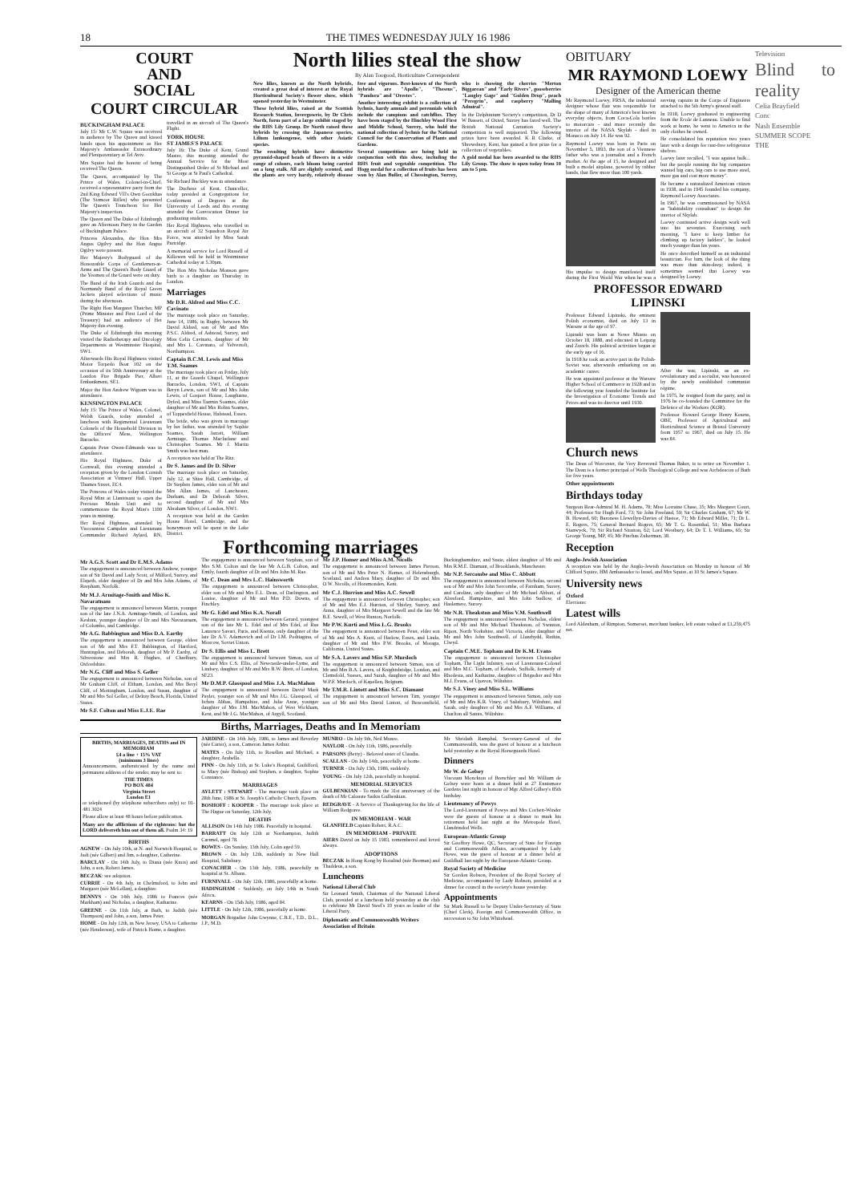18 THE TIMES WEDNESDAY JULY 16 1986
COURT
AND
SOCIAL
COURT CIRCULAR
BUCKINGHAM PALACE
July 15: Mr C.W. Squire was received in audience by The Queen and kissed hands upon his appointment as Her Majesty's Ambassador Extraordinary and Plenipotentiary at Tel Aviv.
Mrs Squire had the honour of being received The Queen.
The Queen, accompanied by The Prince of Wales, Colonel-in-Chief, received a representative party from the 2nd King Edward VII's Own Goorkhas (The Sirmoor Rifles) who presented The Queen's Truncheon for Her Majesty's inspection.
The Queen and The Duke of Edinburgh gave an Afternoon Party in the Garden of Buckingham Palace.
Princess Alexandra, the Hon Mrs Angus Ogilvy and the Hon Angus Ogilvy were present.
Her Majesty's Bodyguard of the Honourable Corps of Gentlemen-at-Arms and The Queen's Body Guard of the Yeomen of the Guard were on duty.
The Band of the Irish Guards and the Normandy Band of the Royal Green Jackets played selections of music during the afternoon.
The Right Hon Margaret Thatcher, MP (Prime Minister and First Lord of the Treasury) had an audience of Her Majesty this evening.
The Duke of Edinburgh this morning visited the Radiotherapy and Oncology Departments at Westminster Hospital, SW1.
Afterwards His Royal Highness visited Motor Torpedo Boat 102 on the occasion of its 50th Anniversary at the London Fire Brigade Pier, Albert Embankment, SE1.
Major the Hon Andrew Wigram was in attendance.
KENSINGTON PALACE
July 15: The Prince of Wales, Colonel, Welsh Guards, today attended a luncheon with Regimental Lieutenant Colonels of the Household Division in the Officers' Mess, Wellington Barracks.
Captain Peter Owen-Edmunds was in attendance.
His Royal Highness, Duke of Cornwall, this evening attended a reception given by the London Cornish Association at Vintners' Hall, Upper Thames Street, EC4.
The Princess of Wales today visited the Royal Mint at Llantrisant to open the Precious Metals Unit and to commemorate the Royal Mint's 1100 years in minting.
Her Royal Highness, attended by Viscountess Campden and Lieutenant Commander Richard Aylard, RN, travelled in an aircraft of The Queen's Flight.
YORK HOUSE
ST JAMES'S PALACE
July 16: The Duke of Kent, Grand Master, this morning attended the Annual Service for the Most Distinguished Order of St Michael and St George at St Paul's Cathedral.
Sir Richard Buckley was in attendance.
The Duchess of Kent, Chancellor, today presided at Congregations for Conferment of Degrees at the University of Leeds and this evening attended the Convocation Dinner for graduating students.
Her Royal Highness, who travelled in an aircraft of 32 Squadron Royal Air Force, was attended by Miss Sarah Partridge.
A memorial service for Lord Russell of Killowen will be held in Westminster Cathedral today at 5.30pm.
The Hon Mrs Nicholas Monson gave birth to a daughter on Thursday in London.
Marriages
Mr D.R. Aldred and Miss C.C. Cavinato
The marriage took place on Saturday, June 14, 1986, in Rugby, between Mr David Aldred, son of Mr and Mrs P.S.C. Aldred, of Ashtead, Surrey, and Miss Celia Cavinato, daughter of Mr and Mrs L. Cavinato, of Yelvertoft, Northampton.
Captain B.C.M. Lewis and Miss T.M. Soames
The marriage took place on Friday, July 11, at the Guards Chapel, Wellington Barracks, London, SW1, of Captain Beryn Lewis, son of Mr and Mrs John Lewis, of Gosport House, Laugharne, Dyfed, and Miss Tazmin Soames, elder daughter of Mr and Mrs Robin Soames, of Toppesfield House, Halstead, Essex.
The bride, who was given in marriage by her father, was attended by Sophie Soames, Sarah Jarrett, William Armitage, Thomas Macfarlane and Christopher Soames. Mr J. Martin Smith was best man.
A reception was held at The Ritz.
Dr S. James and Dr D. Silver
The marriage took place on Saturday, July 12, at Shire Hall, Cambridge, of Dr Stephen James, elder son of Mr and Mrs Allan James, of Lanchester, Durham, and Dr Deborah Silver, second daughter of Mr and Mrs Abraham Silver, of London, NW1.
A reception was held at the Garden House Hotel, Cambridge, and the honeymoon will be spent in the Lake District.
North lilies steal the show
By Alan Toogood, Horticulture Correspondent
New lilies, known as the North hybrids, created a great deal of interest at the Royal Horticultural Society's flower show, which opened yesterday in Westminster.
These hybrid lilies, raised at the Scottish Research Station, Invergowrie, by Dr Chris North, form part of a large exhibit staged by the RHS Lily Group. Dr North raised these hybrids by crossing the Japanese species, Lilium lankongense, with other Asiatic species.
The resulting hybrids have distinctive pyramid-shaped heads of flowers in a wide range of colours, each bloom being carried on a long stalk. All are slightly scented, and the plants are very hardy, relatively disease free and vigorous. Best-known of the North hybrids are "Apollo", "Theseus", "Pandora" and "Orestes".
Another interesting exhibit is a collection of lychnis, hardy annuals and perennials which include the campions and catchflies. They have been staged by the Hinchley Wood First and Middle School, Surrey, who hold the national collection of lychnis for the National Council for the Conservation of Plants and Gardens.
Several competitions are being held in conjunction with this show, including the RHS fruit and vegetable competition. The Hogg medal for a collection of fruits has been won by Alan Buller, of Chessington, Surrey, who is showing the cherries "Merton Biggarean" and "Early Rivers", gooseberries "Langley Gage" and "Golden Drop", peach "Peregrin", and raspberry "Malling Admiral".
In the Delphinium Society's competition, Dr D W Bassett, of Oxted, Surrey has fared well. The British National Carnation Society's competition is well supported. The following prizes have been awarded. K R Clarke, of Shrewsbury, Kent, has gained a first prize for a collection of vegetables.
A gold medal has been awarded to the RHS Lily Group. The show is open today from 10 am to 5 pm.
Forthcoming marriages
Mr A.G.S. Scott and Dr E.M.S. Adams
The engagement is announced between Andrew, younger son of Sir David and Lady Scott, of Milford, Surrey, and Elspeth, elder daughter of Dr and Mrs John Adams, of Reepham, Norfolk.
Mr M.J. Armitage-Smith and Miss K. Navaratnam
The engagement is announced between Martin, younger son of the late J.N.A. Armitage-Smith, of London, and Keshini, younger daughter of Dr and Mrs Navaratnam, of Colombo, and Cambridge.
Mr A.G. Babbington and Miss D.A. Earthy
The engagement is announced between George, eldest son of Mr and Mrs F.T. Babbington, of Hartford, Huntingdon, and Deborah, daughter of Mr P. Earthy, of Silverstone and Mrs R. Hughes, of Charlbury, Oxfordshire.
Mr N.G. Cliff and Miss S. Geller
The engagement is announced between Nicholas, son of Mr Graham Cliff, of Eltham, London, and Mrs Beryl Cliff, of Mottingham, London, and Susan, daughter of Mr and Mrs Sol Geller, of Delray Beach, Florida, United States.
Mr S.F. Colton and Miss E.J.E. Rae
The engagement is announced between Stephan, son of Mrs S.M. Colton and the late Mr A.G.B. Colton, and Emily, fourth daughter of Dr and Mrs John M. Rae.
Mr C. Dean and Mrs L.C. Hainsworth
The engagement is announced between Christopher, elder son of Mr and Mrs E.L. Dean, of Darlington, and Louise, daughter of Mr and Mrs P.D. Downs, of Finchley.
Mr G. Edel and Miss K.A. Norall
The engagement is announced between Gerard, youngest son of the late Mr L. Edel and of Mrs Edel, of Rue Laurence Savart, Paris, and Ksenia, only daughter of the late Dr A.V. Adamovich and of Dr I.M. Podtiagina, of Moscow, Soviet Union.
Dr S. Ellis and Miss L. Brett
The engagement is announced between Simon, son of Mr and Mrs C.S. Ellis, of Newcastle-under-Lyme, and Lindsey, daughter of Mr and Mrs B.W. Brett, of London, SE23.
Mr D.M.P. Glasspool and Miss J.A. MacMahon
The engagement is announced between David Mark Payler, younger son of Mr and Mrs J.G. Glasspool, of Itchen Abbas, Hampshire, and Julie Anne, younger daughter of Mrs J.M. MacMahon, of West Wickham, Kent, and Mr J.G. MacMahon, of Argyll, Scotland.
Mr J.P. Homer and Miss A.M. Nicolls
The engagement is announced between James Pierson, son of Mr and Mrs Peter N. Homer, of Helensburgh, Scotland, and Andrea Mary, daughter of Dr and Mrs O.W. Nicolls, of Horsmonden, Kent.
Mr C.J. Hurrion and Miss A.C. Sewell
The engagement is announced between Christopher, son of Mr and Mrs E.J. Hurrion, of Shirley, Surrey, and Anna, daughter of Mrs Margaret Sewell and the late Mr B.E. Sewell, of West Runton, Norfolk.
Mr P.W. Kurti and Miss L.G. Brooks
The engagement is announced between Peter, elder son of Mr and Mrs A. Kurti, of Harlow, Essex, and Linda, daughter of Mr and Mrs P.W. Brooks, of Moraga, California, United States.
Mr S.A. Lavers and Miss S.P. Murdoch
The engagement is announced between Simon, son of Mr and Mrs B.A. Lavers, of Knightsbridge, London, and Clemsfold, Sussex, and Sarah, daughter of Mr and Mrs W.P.F. Murdoch, of Kapellen, Belgium.
Mr T.M.R. Lintott and Miss S.C. Diamant
The engagement is announced between Tim, younger son of Mr and Mrs David Lintott, of Beaconsfield, Buckinghamshire, and Susie, eldest daughter of Mr and Mrs R.M.E. Diamant, of Brooklands, Manchester.
Mr N.P. Sercombe and Miss C. Abbott
The engagement is announced between Nicholas, second son of Mr and Mrs John Sercombe, of Farnham, Surrey, and Caroline, only daughter of Mr Michael Abbott, of Alresford, Hampshire, and Mrs John Sudlow, of Haslemere, Surrey.
Mr N.R. Theakston and Miss V.M. Southwell
The engagement is announced between Nicholas, eldest son of Mr and Mrs Michael Theakston, of Swinton, Ripon, North Yorkshire, and Victoria, elder daughter of Mr and Mrs John Southwell, of Llanrhydd, Ruthin, Clwyd.
Captain C.M.E. Topham and Dr K.M. Evans
The engagement is announced between Christopher Topham, The Light Infantry, son of Lieutenant-Colonel and Mrs M.C. Topham, of Kelsale, Suffolk, formerly of Rhodesia, and Katharine, daughter of Brigadier and Mrs M.J. Evans, of Upavon, Wiltshire.
Mr S.J. Viney and Miss S.L. Williams
The engagement is announced between Simon, only son of Mr and Mrs K.R. Viney, of Salisbury, Wiltshire, and Sarah, only daughter of Mr and Mrs A.F. Williams, of Charlton all Saints, Wiltshire.
Births, Marriages, Deaths and In Memoriam
BIRTHS, MARRIAGES, DEATHS and IN MEMORIAM
£4 a line + 15% VAT
(minimum 3 lines)
Announcements, authenticated by the name and permanent address of the sender, may be sent to:
THE TIMES
PO BOX 484
Virginia Street
London E1
or telephoned (by telephone subscribers only) to: 01-481 3024
Please allow at least 48 hours before publication.
Many are the afflictions of the righteous: but the LORD delivereth him out of them all. Psalm 34: 19
BIRTHS
AGNEW - On July 10th, at N. and Norwich Hospital, to Judi (née Gilbert) and Jim, a daughter, Catherine.
BARCLAY - On 14th July, to Diana (née Knox) and John, a son, Robert James.
BECZAK: see adoption.
CURRIE - On 4th July, in Chelmsford, to John and Margaret (née McLellan), a daughter.
DENNYS - On 14th July, 1986 to Frances (née Markham) and Nicholas, a daughter, Katharine.
GREENE - On 11th July, at Bath, to Judith (née Thompson) and John, a son, James Peter.
HOME - On July 12th, in New Jersey, USA to Catherine (née Henderson), wife of Patrick Home, a daughter.
JARDINE - On 14th July, 1986, to James and Beverley (née Carter), a son, Cameron James Arthur.
MATES - On July 11th, to Rosellen and Michael, a daughter, Arabella.
PINN - On July 11th, at St. Luke's Hospital, Guildford, to Mary (née Bishop) and Stephen, a daughter, Sophie Constance.
MARRIAGES
AYLETT : STEWART - The marriage took place on 28th June, 1986 at St. Joseph's Catholic Church, Epsom.
BOSHOFF : KOOPER - The marriage took place at The Hague on Saturday, 12th July.
DEATHS
ALLISON On 14th July 1986. Peacefully in hospital.
BARRATT On July 12th at Northampton, Judith Cartmel, aged 78.
BOWES - On Sunday, 13th July, Colin aged 59.
BROWN - On July 12th, suddenly in New Hall Hospital, Salisbury.
CONACHER - On 13th July, 1986, peacefully in hospital at St. Albans.
FURNIVALL - On July 12th, 1986, peacefully at home.
HADINGHAM - Suddenly, on July 14th in South Africa.
KEARNS - On 15th July, 1986, aged 84.
LITTLE - On July 12th, 1986, peacefully at home.
MORGAN Brigadier John Gwynne, C.B.E., T.D., D.L., J.P., M.D.
MUNRO - On July 9th, Neil Munro.
NAYLOR - On July 11th, 1986, peacefully.
PARSONS (Betty) - Beloved sister of Claudia.
SCALLAN - On July 14th, peacefully at home.
TURNER - On July 13th, 1986, suddenly.
YOUNG - On July 12th, peacefully in hospital.
MEMORIAL SERVICES
GULBENKIAN - To mark the 31st anniversary of the death of Mr Calouste Sarkis Gulbenkian.
REDGRAVE - A Service of Thanksgiving for the life of William Redgrave.
IN MEMORIAM - WAR
GLANFIELD Captain Robert, R.A.C.
IN MEMORIAM - PRIVATE
AIERS David on July 15 1983, remembered and loved always.
ADOPTIONS
BECZAK In Hong Kong by Rosalind (née Beeman) and Thaddeus, a son.
Luncheons
National Liberal Club
Sir Leonard Smith, Chairman of the National Liberal Club, presided at a luncheon held yesterday at the club to celebrate Mr David Steel's 10 years as leader of the Liberal Party.
Diplomatic and Commonwealth Writers Association of Britain
Mr Shridath Ramphal, Secretary-General of the Commonwealth, was the guest of honour at a luncheon held yesterday at the Royal Horseguards Hotel.
Dinners
Mr W. de Gelsey
Viscount Monckton of Brenchley and Mr William de Gelsey were hosts at a dinner held at 27 Ennismore Gardens last night in honour of Mgr Alfred Gilbey's 85th birthday.
Lieutenancy of Powys
The Lord-Lieutenant of Powys and Mrs Corbett-Winder were the guests of honour at a dinner to mark his retirement held last night at the Metropole Hotel, Llandrindod Wells.
European-Atlantic Group
Sir Geoffrey Howe, QC, Secretary of State for Foreign and Commonwealth Affairs, accompanied by Lady Howe, was the guest of honour at a dinner held at Guildhall last night by the European-Atlantic Group.
Royal Society of Medicine
Sir Gordon Robson, President of the Royal Society of Medicine, accompanied by Lady Robson, presided at a dinner for council in the society's house yesterday.
Appointments
Sir Mark Russell to be Deputy Under-Secretary of State (Chief Clerk), Foreign and Commonwealth Office, in succession to Sir John Whitehead.
OBITUARY
MR RAYMOND LOEWY
Designer of the American theme
Mr Raymond Loewy, FRSA, the industrial designer whose flair was responsible for the shape of many of America's best known everyday objects, from Coca-Cola bottles to motorcars - and more recently the interior of the NASA Skylab - died in Monaco on July 14. He was 92.
Raymond Loewy was born in Paris on November 5, 1893, the son of a Viennese father who was a journalist and a French mother. At the age of 15, he designed and built a model airplane, powered by rubber bands, that flew more than 100 yards.
His impulse to design manifested itself during the First World War when he was a serving captain in the Corps of Engineers attached to the 5th Army's general staff.
In 1918, Loewy graduated in engineering from the Ecole de Lanneau. Unable to find work at home, he went to America in the only clothes he owned.
He consolidated his reputation two years later with a design for rust-free refrigerator shelves.
Loewy later recalled, "I was against bulk... but the people running the big companies wanted big cars, big cars to use more steel, more gas and cost more money".
He became a naturalized American citizen in 1938, and in 1945 founded his company, Raymond Loewy Associates.
In 1967, he was commissioned by NASA as "habitability consultant" to design the interior of Skylab.
Loewy continued active design work well into his seventies. Exercising each morning, "I have to keep limber for climbing up factory ladders", he looked much younger than his years.
He once described himself as an industrial beautician. For him, the look of the thing was more than skin-deep; indeed, it sometimes seemed that Loewy was designed by Loewy.
PROFESSOR EDWARD LIPINSKI
Professor Edward Lipinski, the eminent Polish economist, died on July 13 in Warsaw at the age of 97.
Lipinski was born at Nowe Miasto on October 18, 1888, and educated in Leipzig and Zurich. His political activities began at the early age of 16.
In 1918 he took an active part in the Polish-Soviet war, afterwards embarking on an academic career.
He was appointed professor at the Warsaw Higher School of Commerce in 1928 and in the following year founded the Institute for the Investigation of Economic Trends and Prices and was its director until 1930.
After the war, Lipinski, as an ex-revolutionary and a socialist, was honoured by the newly established communist régime.
In 1975, he resigned from the party, and in 1976 he co-founded the Committee for the Defence of the Workers (KOR).
Professor Howard George Henry Kearns, OBE, Professor of Agricultural and Horticultural Science at Bristol University from 1957 to 1967, died on July 15. He was 84.
Church news
The Dean of Worcester, the Very Reverend Thomas Baker, is to retire on November 1. The Dean is a former principal of Wells Theological College and was Archdeacon of Bath for five years.
Other appointments
Birthdays today
Surgeon Rear-Admiral M. H. Adams, 78; Miss Lorraine Chase, 35; Mrs Margaret Court, 44; Professor Sir Hugh Ford, 73; Sir John Freeland, 59; Sir Charles Graham, 67; Mr W. B. Howard, 60; Baroness Llewellyn-Davies of Hastoe, 71; Mr Edward Miller, 71; Dr L. E. Rogers, 75; General Bernard Rogers, 65; Mr T. G. Rosenthal, 51; Miss Barbara Stanwyck, 79; Sir Richard Stratton, 62; Lord Westbury, 64; Dr T. I. Williams, 65; Sir George Young, MP, 45; Mr Pinchas Zukerman, 38.
Reception
Anglo-Jewish Association
A reception was held by the Anglo-Jewish Association on Monday in honour of Mr Clifford Squire, HM Ambassador to Israel, and Mrs Squire, at 10 St James's Square.
University news
Oxford
Elections:
Latest wills
Lord Aldenham, of Rimpton, Somerset, merchant banker, left estate valued at £1,259,475 net.
Television
Blind to reality
Celia Brayfield
Conc
Nash Ensemble
SUMMER SCOPE
THE